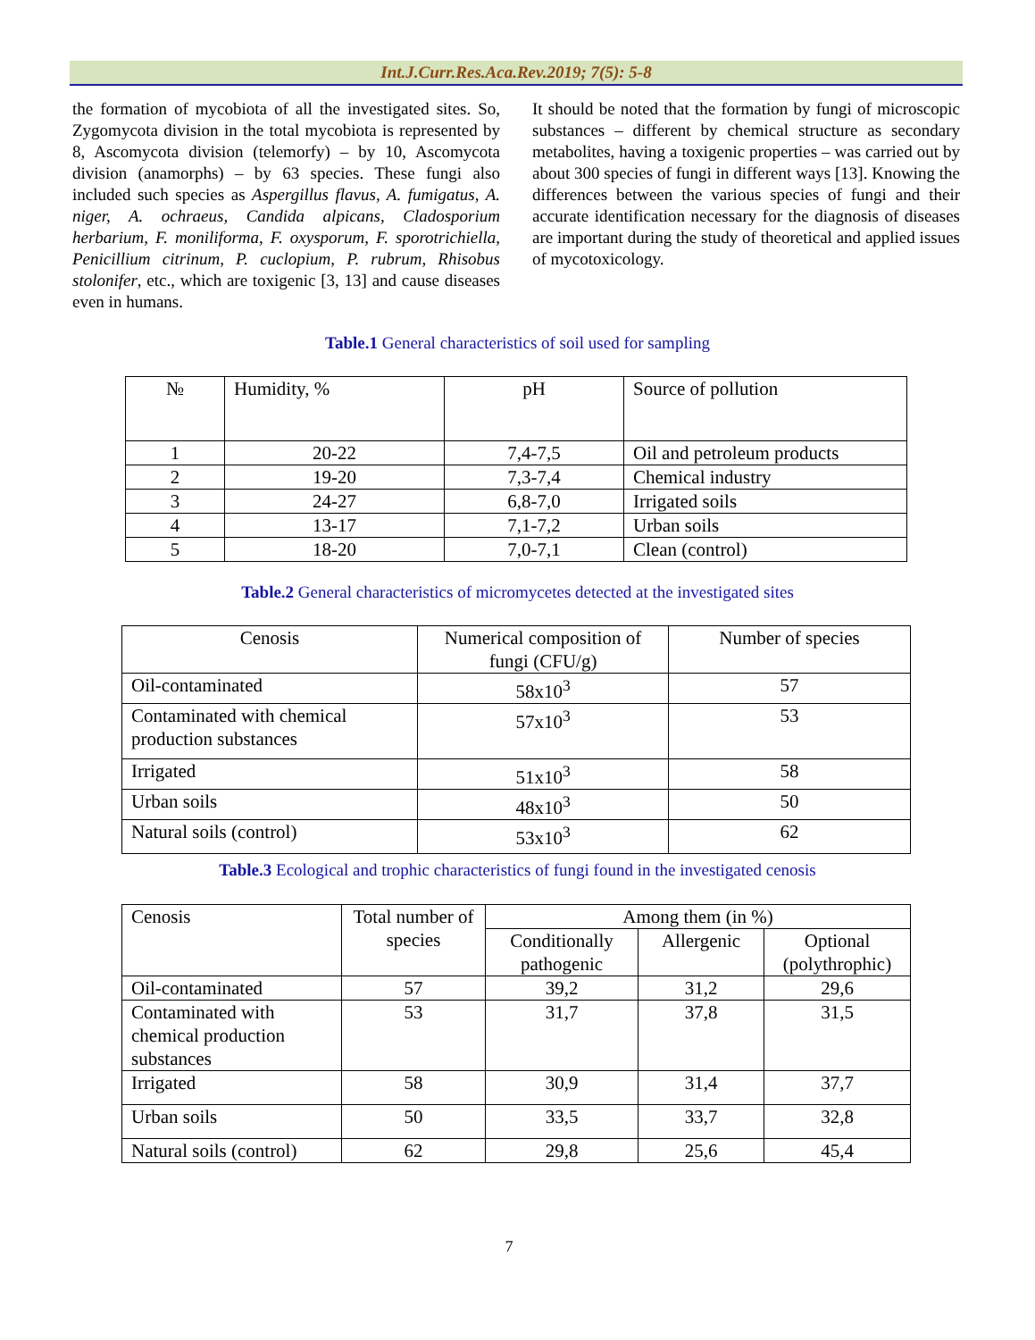Int.J.Curr.Res.Aca.Rev.2019; 7(5): 5-8
the formation of mycobiota of all the investigated sites. So, Zygomycota division in the total mycobiota is represented by 8, Ascomycota division (telemorfy) – by 10, Ascomycota division (anamorphs) – by 63 species. These fungi also included such species as Aspergillus flavus, A. fumigatus, A. niger, A. ochraeus, Candida alpicans, Cladosporium herbarium, F. moniliforma, F. oxysporum, F. sporotrichiella, Penicillium citrinum, P. cuclopium, P. rubrum, Rhisobus stolonifer, etc., which are toxigenic [3, 13] and cause diseases even in humans.
It should be noted that the formation by fungi of microscopic substances – different by chemical structure as secondary metabolites, having a toxigenic properties – was carried out by about 300 species of fungi in different ways [13]. Knowing the differences between the various species of fungi and their accurate identification necessary for the diagnosis of diseases are important during the study of theoretical and applied issues of mycotoxicology.
Table.1 General characteristics of soil used for sampling
| № | Humidity, % | pH | Source of pollution |
| 1 | 20-22 | 7,4-7,5 | Oil and petroleum products |
| 2 | 19-20 | 7,3-7,4 | Chemical industry |
| 3 | 24-27 | 6,8-7,0 | Irrigated soils |
| 4 | 13-17 | 7,1-7,2 | Urban soils |
| 5 | 18-20 | 7,0-7,1 | Clean (control) |
Table.2 General characteristics of micromycetes detected at the investigated sites
| Cenosis | Numerical composition of fungi (CFU/g) | Number of species |
| Oil-contaminated | 58x10<sup>3</sup> | 57 |
| Contaminated with chemical production substances | 57x10<sup>3</sup> | 53 |
| Irrigated | 51x10<sup>3</sup> | 58 |
| Urban soils | 48x10<sup>3</sup> | 50 |
| Natural soils (control) | 53x10<sup>3</sup> | 62 |
Table.3 Ecological and trophic characteristics of fungi found in the investigated cenosis
| Cenosis | Total number of species | Among them (in %) | | |
| | | Conditionally pathogenic | Allergenic | Optional (polythrophic) |
| Oil-contaminated | 57 | 39,2 | 31,2 | 29,6 |
| Contaminated with chemical production substances | 53 | 31,7 | 37,8 | 31,5 |
| Irrigated | 58 | 30,9 | 31,4 | 37,7 |
| Urban soils | 50 | 33,5 | 33,7 | 32,8 |
| Natural soils (control) | 62 | 29,8 | 25,6 | 45,4 |
7